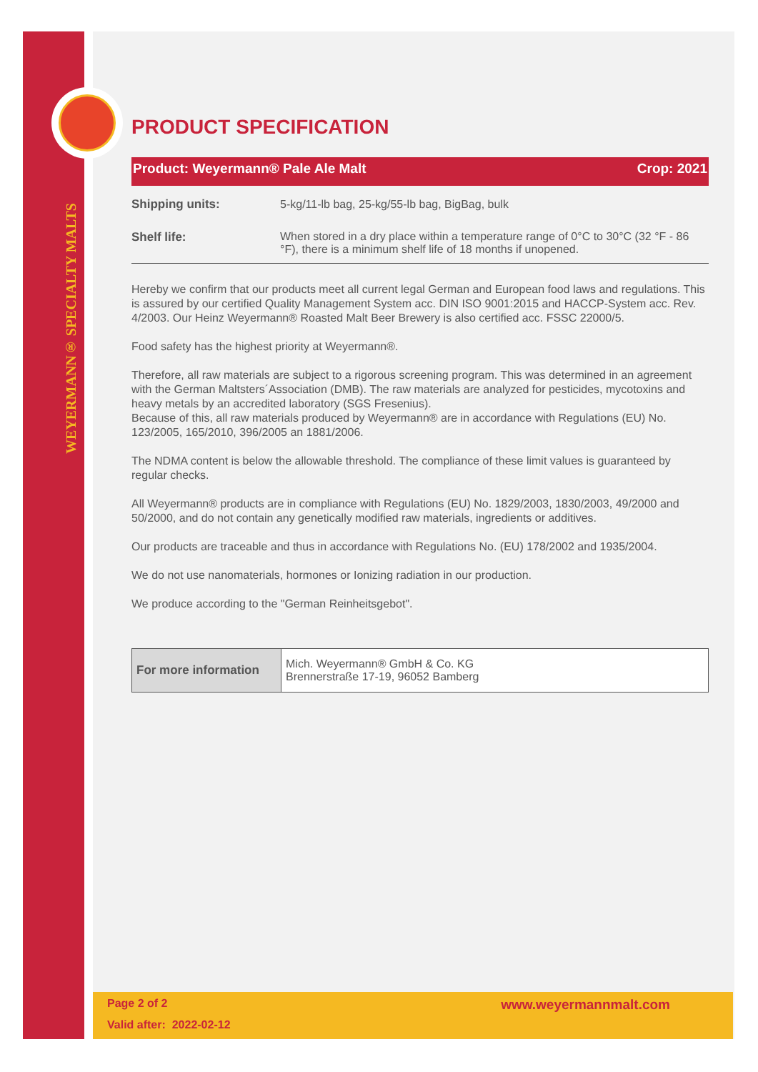WEYERMANN® SPECIALTY MALTS
PRODUCT SPECIFICATION
Product: Weyermann® Pale Ale Malt Crop: 2021
| Shipping units: | 5-kg/11-lb bag, 25-kg/55-lb bag, BigBag, bulk |
| Shelf life: | When stored in a dry place within a temperature range of 0°C to 30°C (32 °F - 86 °F), there is a minimum shelf life of 18 months if unopened. |
Hereby we confirm that our products meet all current legal German and European food laws and regulations. This is assured by our certified Quality Management System acc. DIN ISO 9001:2015 and HACCP-System acc. Rev. 4/2003. Our Heinz Weyermann® Roasted Malt Beer Brewery is also certified acc. FSSC 22000/5.
Food safety has the highest priority at Weyermann®.
Therefore, all raw materials are subject to a rigorous screening program. This was determined in an agreement with the German Maltsters´Association (DMB). The raw materials are analyzed for pesticides, mycotoxins and heavy metals by an accredited laboratory (SGS Fresenius).
Because of this, all raw materials produced by Weyermann® are in accordance with Regulations (EU) No. 123/2005, 165/2010, 396/2005 an 1881/2006.
The NDMA content is below the allowable threshold. The compliance of these limit values is guaranteed by regular checks.
All Weyermann® products are in compliance with Regulations (EU) No. 1829/2003, 1830/2003, 49/2000 and 50/2000, and do not contain any genetically modified raw materials, ingredients or additives.
Our products are traceable and thus in accordance with Regulations No. (EU) 178/2002 and 1935/2004.
We do not use nanomaterials, hormones or Ionizing radiation in our production.
We produce according to the "German Reinheitsgebot".
| For more information | Mich. Weyermann® GmbH & Co. KG Brennerstraße 17-19, 96052 Bamberg |
Page 2 of 2 www.weyermannmalt.com
Valid after: 2022-02-12